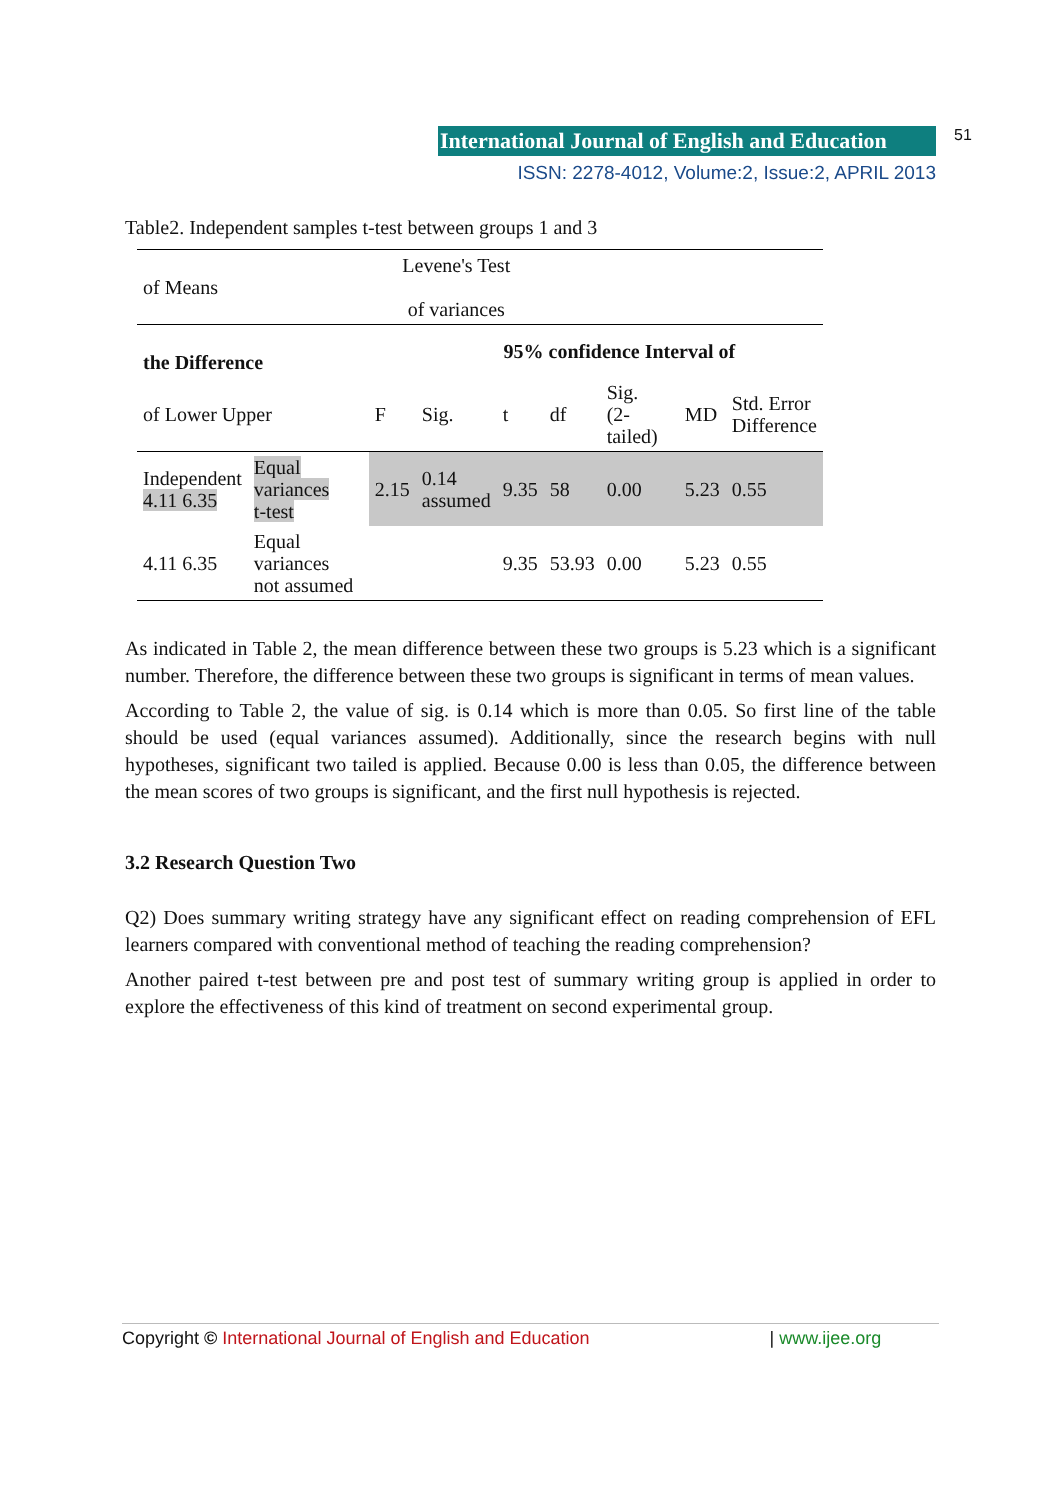International Journal of English and Education 51
ISSN: 2278-4012, Volume:2, Issue:2, APRIL 2013
Table2. Independent samples t-test between groups 1 and 3
| of Means | | Levene's Test of variances | | | | | | |
| the Difference | | | 95% confidence Interval of | | | | | |
| of Lower Upper | | F | Sig. | t | df | Sig. (2-tailed) | MD | Std. Error Difference |
| Independent 4.11 6.35 | Equal variances t-test | 2.15 | 0.14 assumed | 9.35 | 58 | 0.00 | 5.23 | 0.55 |
| 4.11 6.35 | Equal variances not assumed | | | 9.35 | 53.93 | 0.00 | 5.23 | 0.55 |
As indicated in Table 2, the mean difference between these two groups is 5.23 which is a significant number. Therefore, the difference between these two groups is significant in terms of mean values.
According to Table 2, the value of sig. is 0.14 which is more than 0.05. So first line of the table should be used (equal variances assumed). Additionally, since the research begins with null hypotheses, significant two tailed is applied. Because 0.00 is less than 0.05, the difference between the mean scores of two groups is significant, and the first null hypothesis is rejected.
3.2 Research Question Two
Q2) Does summary writing strategy have any significant effect on reading comprehension of EFL learners compared with conventional method of teaching the reading comprehension?
Another paired t-test between pre and post test of summary writing group is applied in order to explore the effectiveness of this kind of treatment on second experimental group.
Copyright © International Journal of English and Education | www.ijee.org